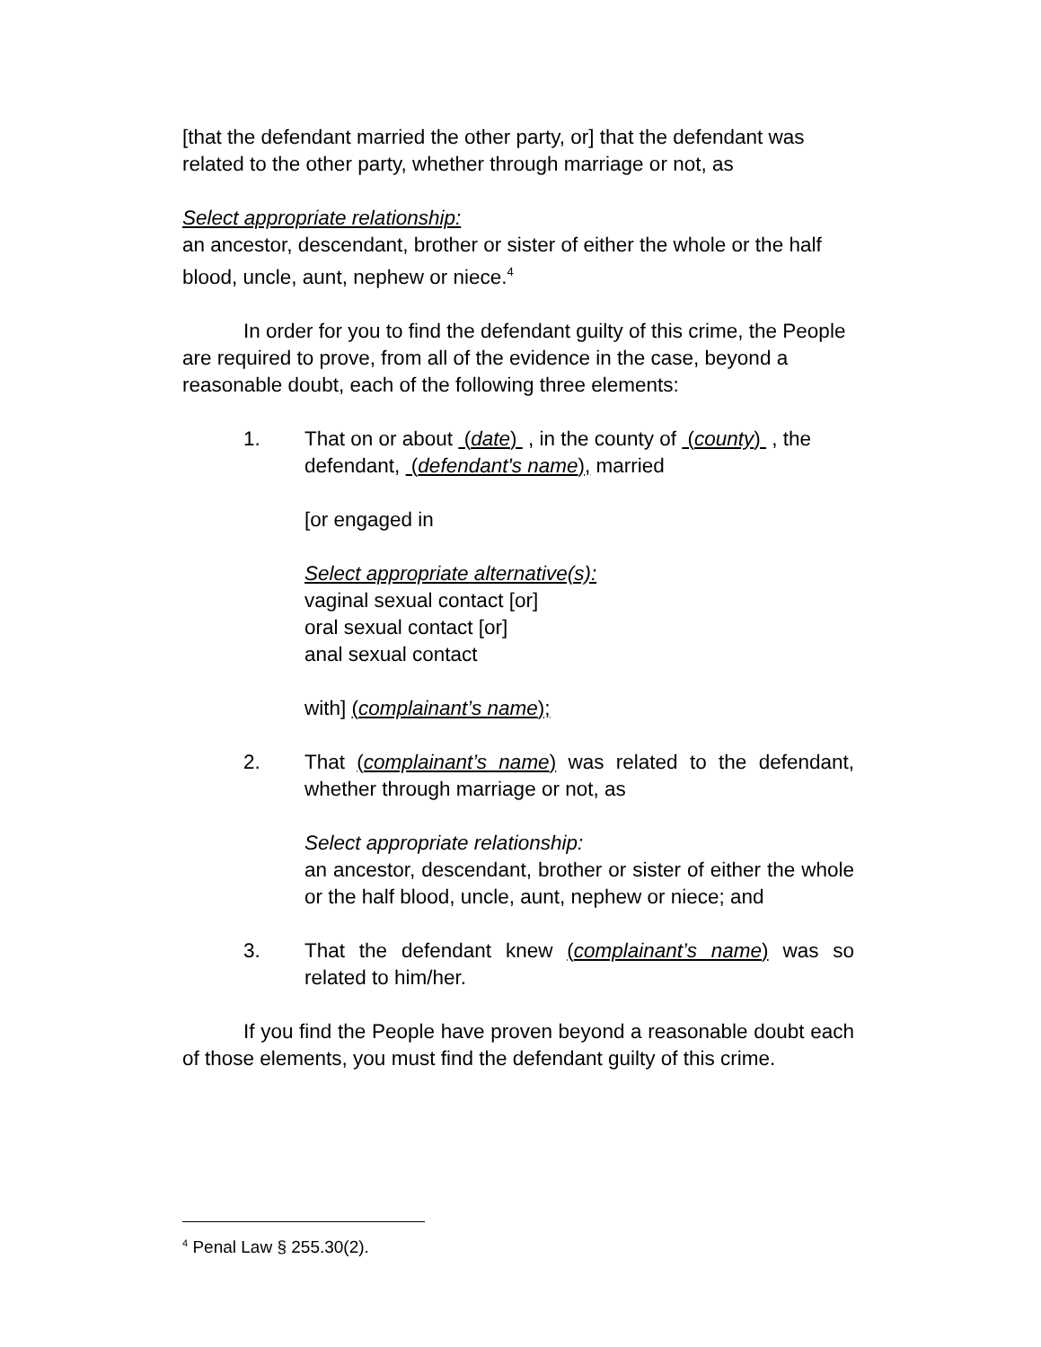[that the defendant married the other party, or] that the defendant was related to the other party, whether through marriage or not, as
Select appropriate relationship:
an ancestor, descendant, brother or sister of either the whole or the half blood, uncle, aunt, nephew or niece.<sup>4</sup>
In order for you to find the defendant guilty of this crime, the People are required to prove, from all of the evidence in the case, beyond a reasonable doubt, each of the following three elements:
1. That on or about (date) , in the county of (county) , the defendant, (defendant's name), married
[or engaged in
Select appropriate alternative(s):
vaginal sexual contact [or]
oral sexual contact [or]
anal sexual contact
with] (complainant’s name);
2. That (complainant’s name) was related to the defendant, whether through marriage or not, as
Select appropriate relationship:
an ancestor, descendant, brother or sister of either the whole or the half blood, uncle, aunt, nephew or niece; and
3. That the defendant knew (complainant’s name) was so related to him/her.
If you find the People have proven beyond a reasonable doubt each of those elements, you must find the defendant guilty of this crime.
<sup>4</sup> Penal Law § 255.30(2).